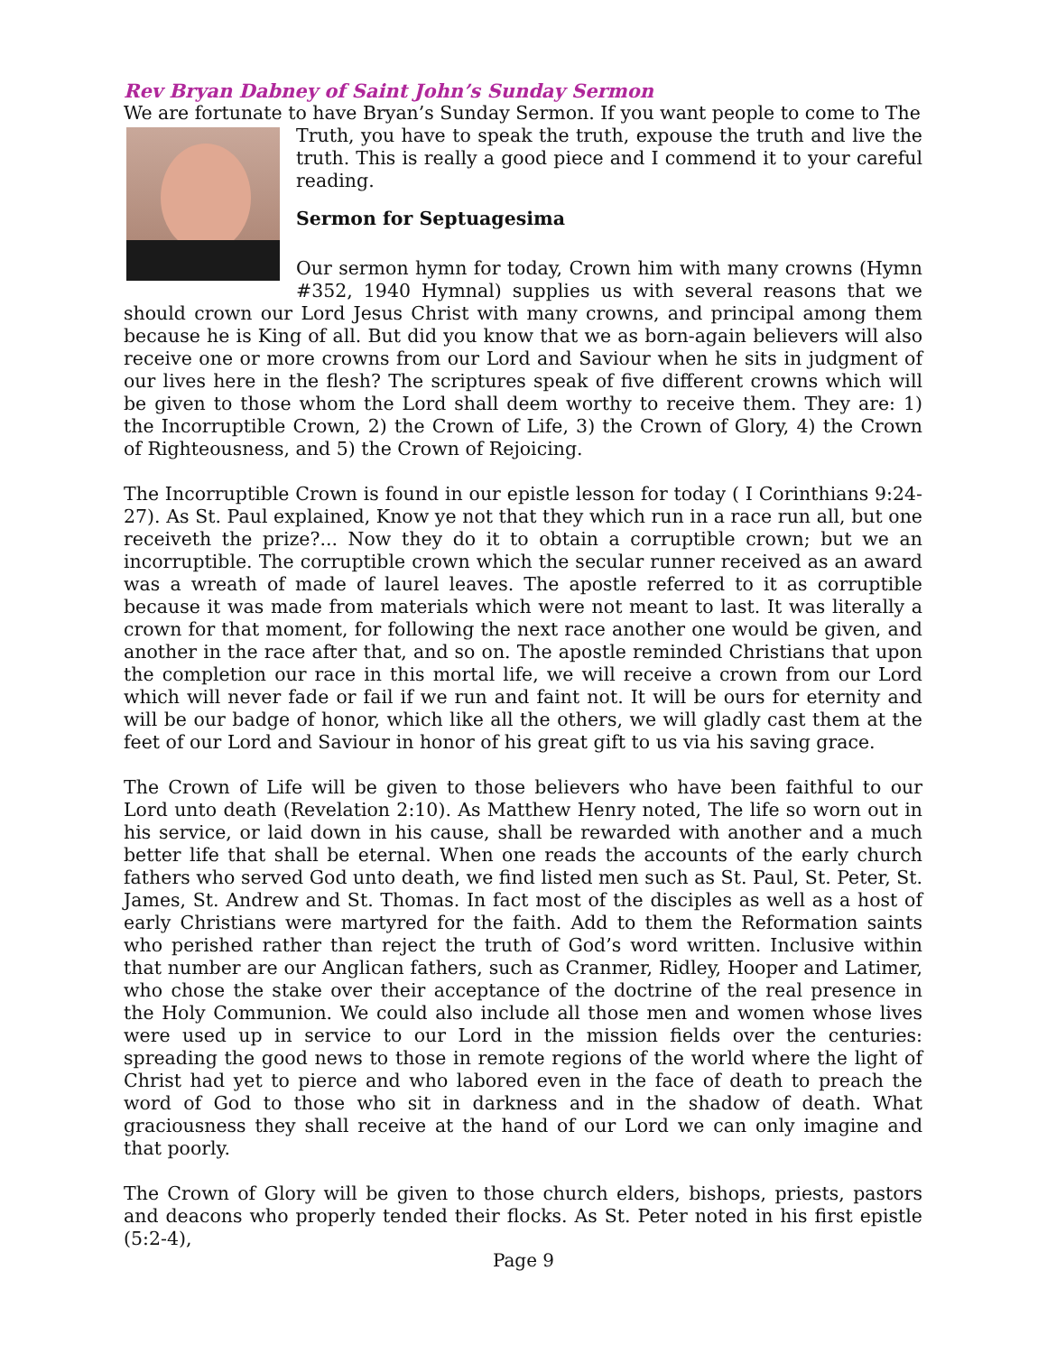Rev Bryan Dabney of Saint John’s Sunday Sermon
We are fortunate to have Bryan’s Sunday Sermon. If you want people to come to The
Truth, you have to speak the truth, expouse the truth and live the truth. This is really a good piece and I commend it to your careful reading.
Sermon for Septuagesima
Our sermon hymn for today, Crown him with many crowns (Hymn #352, 1940 Hymnal) supplies us with several reasons that we should crown our Lord Jesus Christ with many crowns, and principal among them because he is King of all. But did you know that we as born-again believers will also receive one or more crowns from our Lord and Saviour when he sits in judgment of our lives here in the flesh? The scriptures speak of five different crowns which will be given to those whom the Lord shall deem worthy to receive them. They are: 1) the Incorruptible Crown, 2) the Crown of Life, 3) the Crown of Glory, 4) the Crown of Righteousness, and 5) the Crown of Rejoicing.
The Incorruptible Crown is found in our epistle lesson for today ( I Corinthians 9:24-27). As St. Paul explained, Know ye not that they which run in a race run all, but one receiveth the prize?... Now they do it to obtain a corruptible crown; but we an incorruptible. The corruptible crown which the secular runner received as an award was a wreath of made of laurel leaves. The apostle referred to it as corruptible because it was made from materials which were not meant to last. It was literally a crown for that moment, for following the next race another one would be given, and another in the race after that, and so on. The apostle reminded Christians that upon the completion our race in this mortal life, we will receive a crown from our Lord which will never fade or fail if we run and faint not. It will be ours for eternity and will be our badge of honor, which like all the others, we will gladly cast them at the feet of our Lord and Saviour in honor of his great gift to us via his saving grace.
The Crown of Life will be given to those believers who have been faithful to our Lord unto death (Revelation 2:10). As Matthew Henry noted, The life so worn out in his service, or laid down in his cause, shall be rewarded with another and a much better life that shall be eternal. When one reads the accounts of the early church fathers who served God unto death, we find listed men such as St. Paul, St. Peter, St. James, St. Andrew and St. Thomas. In fact most of the disciples as well as a host of early Christians were martyred for the faith. Add to them the Reformation saints who perished rather than reject the truth of God’s word written. Inclusive within that number are our Anglican fathers, such as Cranmer, Ridley, Hooper and Latimer, who chose the stake over their acceptance of the doctrine of the real presence in the Holy Communion. We could also include all those men and women whose lives were used up in service to our Lord in the mission fields over the centuries: spreading the good news to those in remote regions of the world where the light of Christ had yet to pierce and who labored even in the face of death to preach the word of God to those who sit in darkness and in the shadow of death. What graciousness they shall receive at the hand of our Lord we can only imagine and that poorly.
The Crown of Glory will be given to those church elders, bishops, priests, pastors and deacons who properly tended their flocks. As St. Peter noted in his first epistle (5:2-4),
Page 9